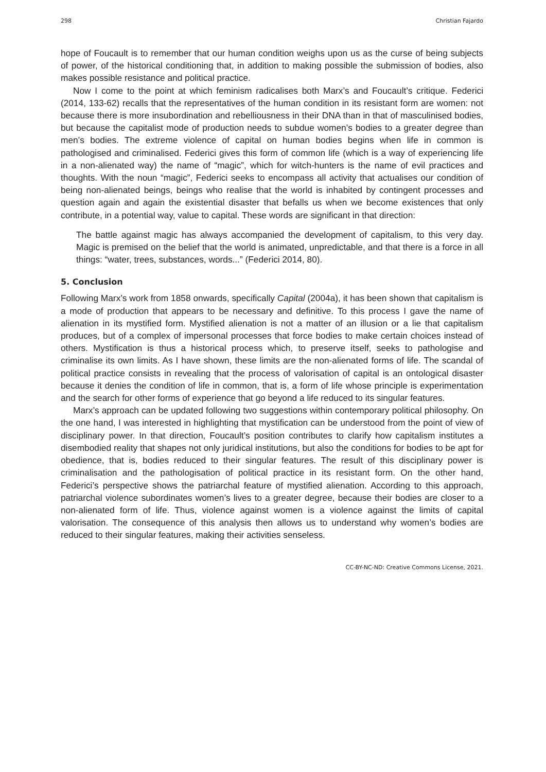298 Christian Fajardo
hope of Foucault is to remember that our human condition weighs upon us as the curse of being subjects of power, of the historical conditioning that, in addition to making possible the submission of bodies, also makes possible resistance and political practice.
Now I come to the point at which feminism radicalises both Marx’s and Foucault’s critique. Federici (2014, 133-62) recalls that the representatives of the human condition in its resistant form are women: not because there is more insubordination and rebelliousness in their DNA than in that of masculinised bodies, but because the capitalist mode of production needs to subdue women’s bodies to a greater degree than men’s bodies. The extreme violence of capital on human bodies begins when life in common is pathologised and criminalised. Federici gives this form of common life (which is a way of experiencing life in a non-alienated way) the name of “magic”, which for witch-hunters is the name of evil practices and thoughts. With the noun “magic”, Federici seeks to encompass all activity that actualises our condition of being non-alienated beings, beings who realise that the world is inhabited by contingent processes and question again and again the existential disaster that befalls us when we become existences that only contribute, in a potential way, value to capital. These words are significant in that direction:
The battle against magic has always accompanied the development of capitalism, to this very day. Magic is premised on the belief that the world is animated, unpredictable, and that there is a force in all things: “water, trees, substances, words...” (Federici 2014, 80).
5. Conclusion
Following Marx’s work from 1858 onwards, specifically Capital (2004a), it has been shown that capitalism is a mode of production that appears to be necessary and definitive. To this process I gave the name of alienation in its mystified form. Mystified alienation is not a matter of an illusion or a lie that capitalism produces, but of a complex of impersonal processes that force bodies to make certain choices instead of others. Mystification is thus a historical process which, to preserve itself, seeks to pathologise and criminalise its own limits. As I have shown, these limits are the non-alienated forms of life. The scandal of political practice consists in revealing that the process of valorisation of capital is an ontological disaster because it denies the condition of life in common, that is, a form of life whose principle is experimentation and the search for other forms of experience that go beyond a life reduced to its singular features.
Marx’s approach can be updated following two suggestions within contemporary political philosophy. On the one hand, I was interested in highlighting that mystification can be understood from the point of view of disciplinary power. In that direction, Foucault’s position contributes to clarify how capitalism institutes a disembodied reality that shapes not only juridical institutions, but also the conditions for bodies to be apt for obedience, that is, bodies reduced to their singular features. The result of this disciplinary power is criminalisation and the pathologisation of political practice in its resistant form. On the other hand, Federici’s perspective shows the patriarchal feature of mystified alienation. According to this approach, patriarchal violence subordinates women’s lives to a greater degree, because their bodies are closer to a non-alienated form of life. Thus, violence against women is a violence against the limits of capital valorisation. The consequence of this analysis then allows us to understand why women’s bodies are reduced to their singular features, making their activities senseless.
CC-BY-NC-ND: Creative Commons License, 2021.